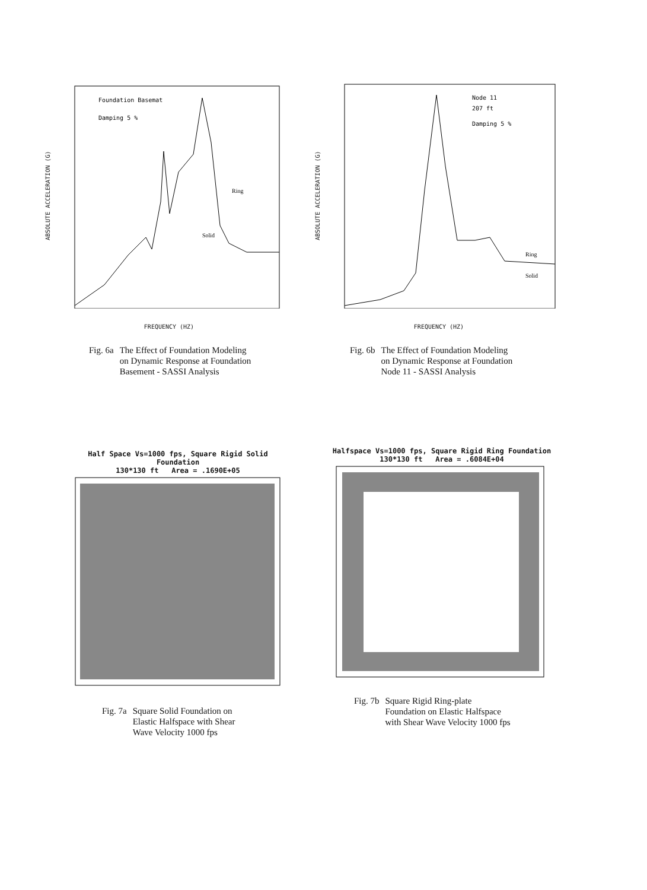ABSOLUTE ACCELERATION (G)
Foundation Basemat
Damping 5 %
Ring
Solid
FREQUENCY (HZ)
Fig. 6a The Effect of Foundation Modeling
on Dynamic Response at Foundation
Basement - SASSI Analysis
ABSOLUTE ACCELERATION (G)
Node 11
207 ft
Damping 5 %
Ring
Solid
FREQUENCY (HZ)
Fig. 6b The Effect of Foundation Modeling
on Dynamic Response at Foundation
Node 11 - SASSI Analysis
Half Space Vs=1000 fps, Square Rigid Solid Foundation
130*130 ft Area = .1690E+05
Fig. 7a Square Solid Foundation on
Elastic Halfspace with Shear
Wave Velocity 1000 fps
Halfspace Vs=1000 fps, Square Rigid Ring Foundation
130*130 ft Area = .6084E+04
Fig. 7b Square Rigid Ring-plate
Foundation on Elastic Halfspace
with Shear Wave Velocity 1000 fps